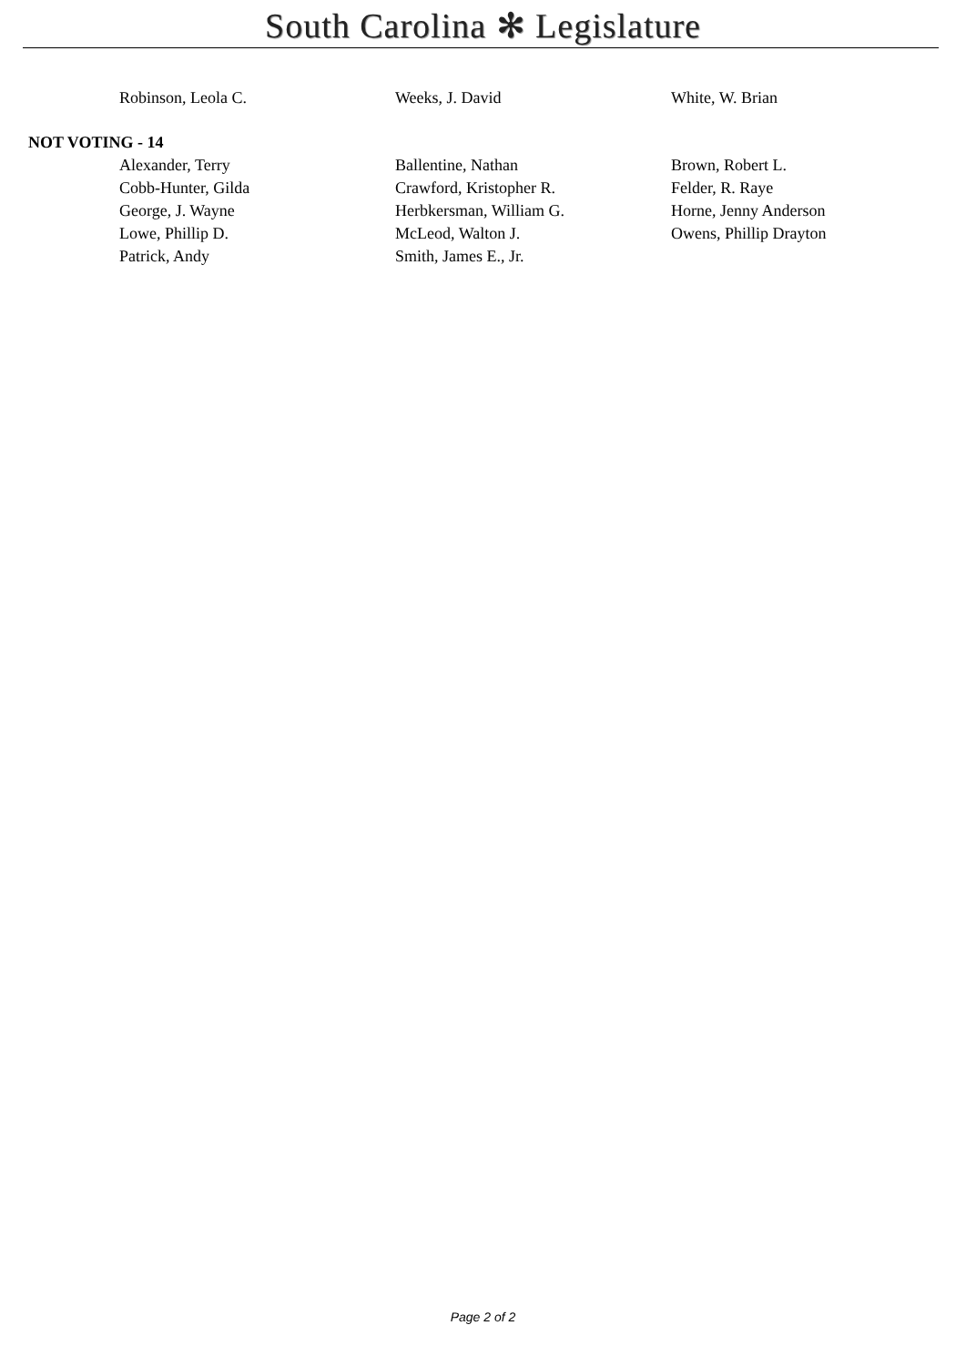South Carolina ✻ Legislature
| Robinson, Leola C. | Weeks, J. David | White, W. Brian |
NOT VOTING - 14
| Alexander, Terry | Ballentine, Nathan | Brown, Robert L. |
| Cobb-Hunter, Gilda | Crawford, Kristopher R. | Felder, R. Raye |
| George, J. Wayne | Herbkersman, William G. | Horne, Jenny Anderson |
| Lowe, Phillip D. | McLeod, Walton J. | Owens, Phillip Drayton |
| Patrick, Andy | Smith, James E., Jr. | |
Page 2 of 2